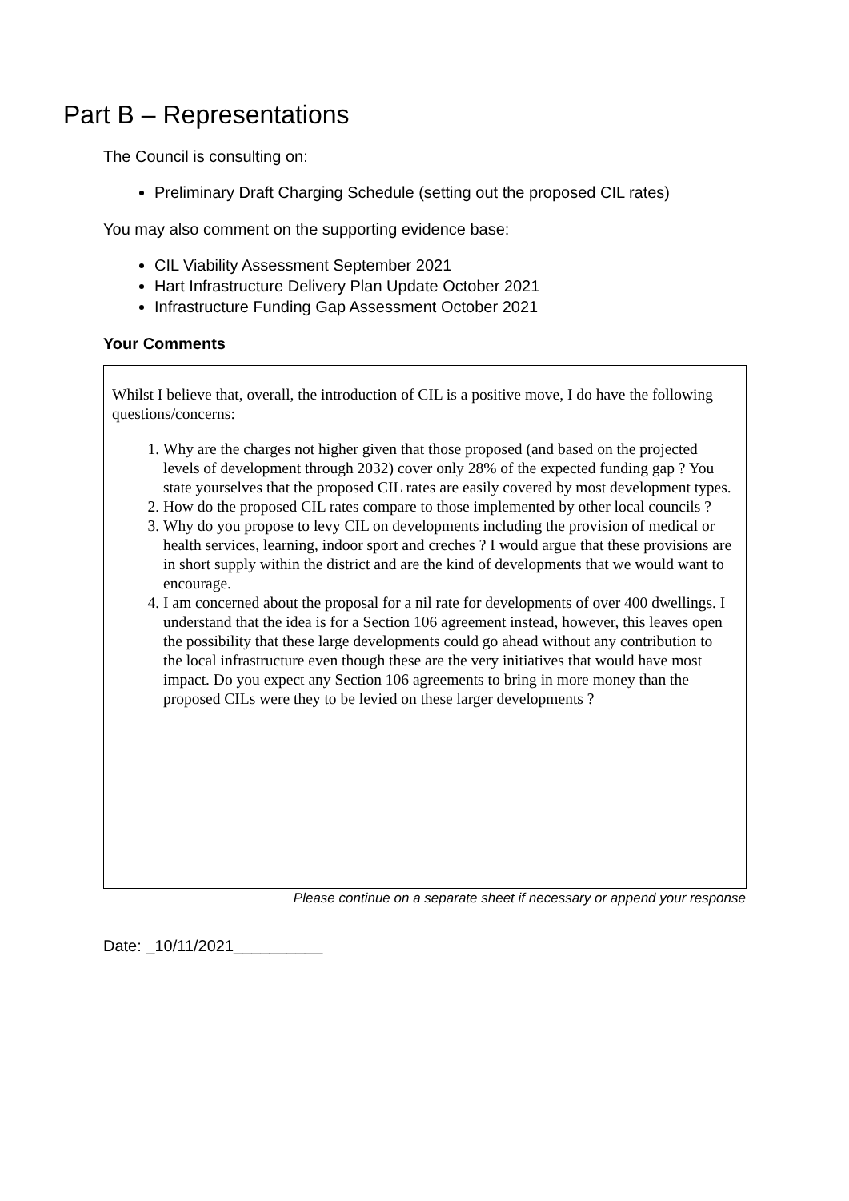Part B – Representations
The Council is consulting on:
Preliminary Draft Charging Schedule (setting out the proposed CIL rates)
You may also comment on the supporting evidence base:
CIL Viability Assessment September 2021
Hart Infrastructure Delivery Plan Update October 2021
Infrastructure Funding Gap Assessment October 2021
Your Comments
Whilst I believe that, overall, the introduction of CIL is a positive move, I do have the following questions/concerns:
1. Why are the charges not higher given that those proposed (and based on the projected levels of development through 2032) cover only 28% of the expected funding gap ? You state yourselves that the proposed CIL rates are easily covered by most development types.
2. How do the proposed CIL rates compare to those implemented by other local councils ?
3. Why do you propose to levy CIL on developments including the provision of medical or health services, learning, indoor sport and creches ? I would argue that these provisions are in short supply within the district and are the kind of developments that we would want to encourage.
4. I am concerned about the proposal for a nil rate for developments of over 400 dwellings. I understand that the idea is for a Section 106 agreement instead, however, this leaves open the possibility that these large developments could go ahead without any contribution to the local infrastructure even though these are the very initiatives that would have most impact. Do you expect any Section 106 agreements to bring in more money than the proposed CILs were they to be levied on these larger developments ?
Please continue on a separate sheet if necessary or append your response
Date: _10/11/2021__________